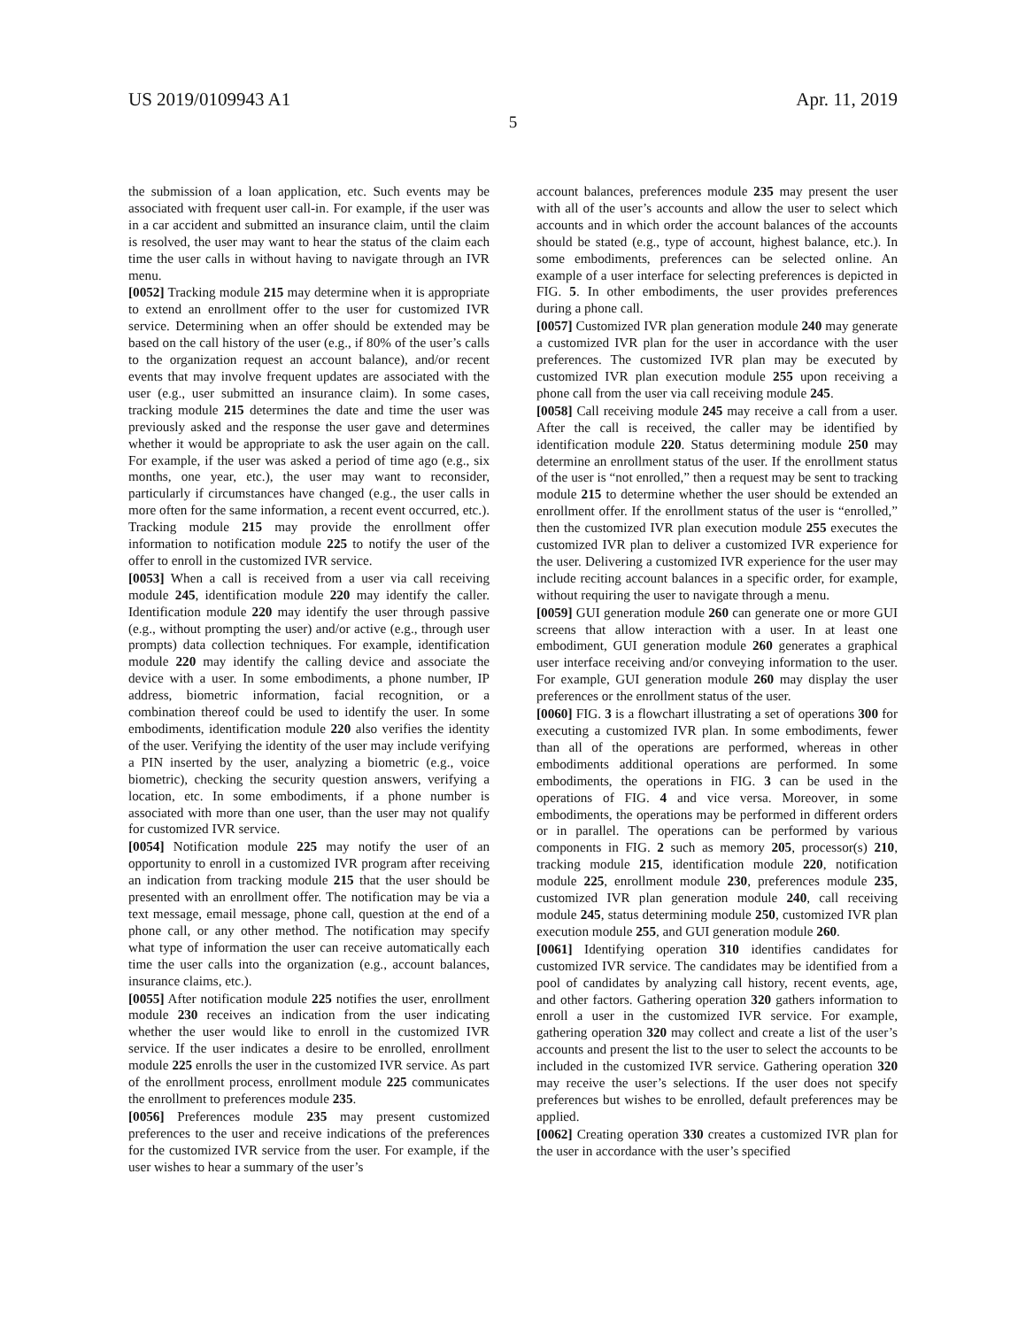US 2019/0109943 A1 Apr. 11, 2019
5
the submission of a loan application, etc. Such events may be associated with frequent user call-in. For example, if the user was in a car accident and submitted an insurance claim, until the claim is resolved, the user may want to hear the status of the claim each time the user calls in without having to navigate through an IVR menu.
[0052] Tracking module 215 may determine when it is appropriate to extend an enrollment offer to the user for customized IVR service. Determining when an offer should be extended may be based on the call history of the user (e.g., if 80% of the user’s calls to the organization request an account balance), and/or recent events that may involve frequent updates are associated with the user (e.g., user submitted an insurance claim). In some cases, tracking module 215 determines the date and time the user was previously asked and the response the user gave and determines whether it would be appropriate to ask the user again on the call. For example, if the user was asked a period of time ago (e.g., six months, one year, etc.), the user may want to reconsider, particularly if circumstances have changed (e.g., the user calls in more often for the same information, a recent event occurred, etc.). Tracking module 215 may provide the enrollment offer information to notification module 225 to notify the user of the offer to enroll in the customized IVR service.
[0053] When a call is received from a user via call receiving module 245, identification module 220 may identify the caller. Identification module 220 may identify the user through passive (e.g., without prompting the user) and/or active (e.g., through user prompts) data collection techniques. For example, identification module 220 may identify the calling device and associate the device with a user. In some embodiments, a phone number, IP address, biometric information, facial recognition, or a combination thereof could be used to identify the user. In some embodiments, identification module 220 also verifies the identity of the user. Verifying the identity of the user may include verifying a PIN inserted by the user, analyzing a biometric (e.g., voice biometric), checking the security question answers, verifying a location, etc. In some embodiments, if a phone number is associated with more than one user, than the user may not qualify for customized IVR service.
[0054] Notification module 225 may notify the user of an opportunity to enroll in a customized IVR program after receiving an indication from tracking module 215 that the user should be presented with an enrollment offer. The notification may be via a text message, email message, phone call, question at the end of a phone call, or any other method. The notification may specify what type of information the user can receive automatically each time the user calls into the organization (e.g., account balances, insurance claims, etc.).
[0055] After notification module 225 notifies the user, enrollment module 230 receives an indication from the user indicating whether the user would like to enroll in the customized IVR service. If the user indicates a desire to be enrolled, enrollment module 225 enrolls the user in the customized IVR service. As part of the enrollment process, enrollment module 225 communicates the enrollment to preferences module 235.
[0056] Preferences module 235 may present customized preferences to the user and receive indications of the preferences for the customized IVR service from the user. For example, if the user wishes to hear a summary of the user’s
account balances, preferences module 235 may present the user with all of the user’s accounts and allow the user to select which accounts and in which order the account balances of the accounts should be stated (e.g., type of account, highest balance, etc.). In some embodiments, preferences can be selected online. An example of a user interface for selecting preferences is depicted in FIG. 5. In other embodiments, the user provides preferences during a phone call.
[0057] Customized IVR plan generation module 240 may generate a customized IVR plan for the user in accordance with the user preferences. The customized IVR plan may be executed by customized IVR plan execution module 255 upon receiving a phone call from the user via call receiving module 245.
[0058] Call receiving module 245 may receive a call from a user. After the call is received, the caller may be identified by identification module 220. Status determining module 250 may determine an enrollment status of the user. If the enrollment status of the user is “not enrolled,” then a request may be sent to tracking module 215 to determine whether the user should be extended an enrollment offer. If the enrollment status of the user is “enrolled,” then the customized IVR plan execution module 255 executes the customized IVR plan to deliver a customized IVR experience for the user. Delivering a customized IVR experience for the user may include reciting account balances in a specific order, for example, without requiring the user to navigate through a menu.
[0059] GUI generation module 260 can generate one or more GUI screens that allow interaction with a user. In at least one embodiment, GUI generation module 260 generates a graphical user interface receiving and/or conveying information to the user. For example, GUI generation module 260 may display the user preferences or the enrollment status of the user.
[0060] FIG. 3 is a flowchart illustrating a set of operations 300 for executing a customized IVR plan. In some embodiments, fewer than all of the operations are performed, whereas in other embodiments additional operations are performed. In some embodiments, the operations in FIG. 3 can be used in the operations of FIG. 4 and vice versa. Moreover, in some embodiments, the operations may be performed in different orders or in parallel. The operations can be performed by various components in FIG. 2 such as memory 205, processor(s) 210, tracking module 215, identification module 220, notification module 225, enrollment module 230, preferences module 235, customized IVR plan generation module 240, call receiving module 245, status determining module 250, customized IVR plan execution module 255, and GUI generation module 260.
[0061] Identifying operation 310 identifies candidates for customized IVR service. The candidates may be identified from a pool of candidates by analyzing call history, recent events, age, and other factors. Gathering operation 320 gathers information to enroll a user in the customized IVR service. For example, gathering operation 320 may collect and create a list of the user’s accounts and present the list to the user to select the accounts to be included in the customized IVR service. Gathering operation 320 may receive the user’s selections. If the user does not specify preferences but wishes to be enrolled, default preferences may be applied.
[0062] Creating operation 330 creates a customized IVR plan for the user in accordance with the user’s specified